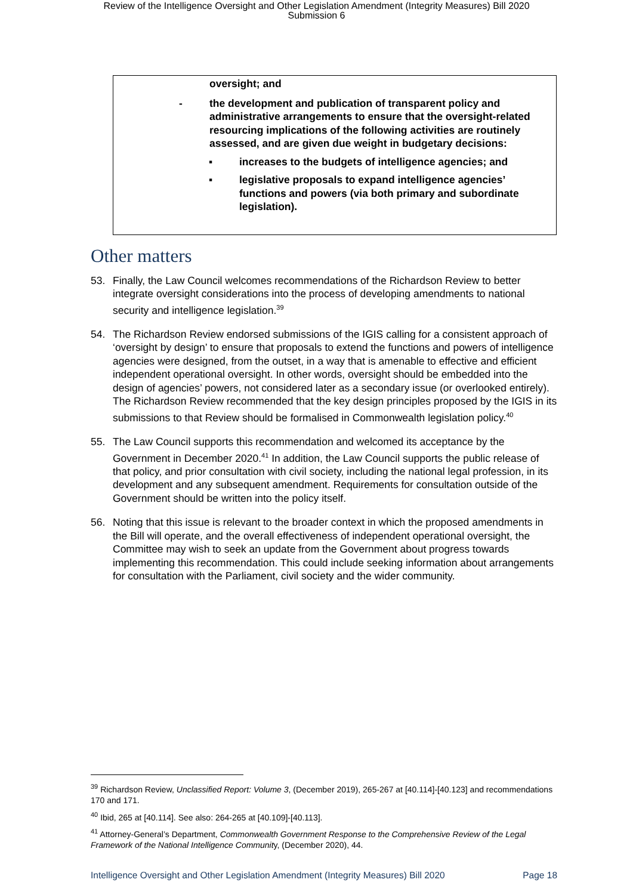Review of the Intelligence Oversight and Other Legislation Amendment (Integrity Measures) Bill 2020
Submission 6
oversight; and
- the development and publication of transparent policy and administrative arrangements to ensure that the oversight-related resourcing implications of the following activities are routinely assessed, and are given due weight in budgetary decisions:
▪ increases to the budgets of intelligence agencies; and
▪ legislative proposals to expand intelligence agencies’ functions and powers (via both primary and subordinate legislation).
Other matters
53. Finally, the Law Council welcomes recommendations of the Richardson Review to better integrate oversight considerations into the process of developing amendments to national security and intelligence legislation.<sup>39</sup>
54. The Richardson Review endorsed submissions of the IGIS calling for a consistent approach of ‘oversight by design’ to ensure that proposals to extend the functions and powers of intelligence agencies were designed, from the outset, in a way that is amenable to effective and efficient independent operational oversight. In other words, oversight should be embedded into the design of agencies’ powers, not considered later as a secondary issue (or overlooked entirely). The Richardson Review recommended that the key design principles proposed by the IGIS in its submissions to that Review should be formalised in Commonwealth legislation policy.<sup>40</sup>
55. The Law Council supports this recommendation and welcomed its acceptance by the Government in December 2020.<sup>41</sup> In addition, the Law Council supports the public release of that policy, and prior consultation with civil society, including the national legal profession, in its development and any subsequent amendment. Requirements for consultation outside of the Government should be written into the policy itself.
56. Noting that this issue is relevant to the broader context in which the proposed amendments in the Bill will operate, and the overall effectiveness of independent operational oversight, the Committee may wish to seek an update from the Government about progress towards implementing this recommendation. This could include seeking information about arrangements for consultation with the Parliament, civil society and the wider community.
<sup>39</sup> Richardson Review, Unclassified Report: Volume 3, (December 2019), 265-267 at [40.114]-[40.123] and recommendations 170 and 171.
<sup>40</sup> Ibid, 265 at [40.114]. See also: 264-265 at [40.109]-[40.113].
<sup>41</sup> Attorney-General’s Department, Commonwealth Government Response to the Comprehensive Review of the Legal Framework of the National Intelligence Community, (December 2020), 44.
Intelligence Oversight and Other Legislation Amendment (Integrity Measures) Bill 2020 Page 18